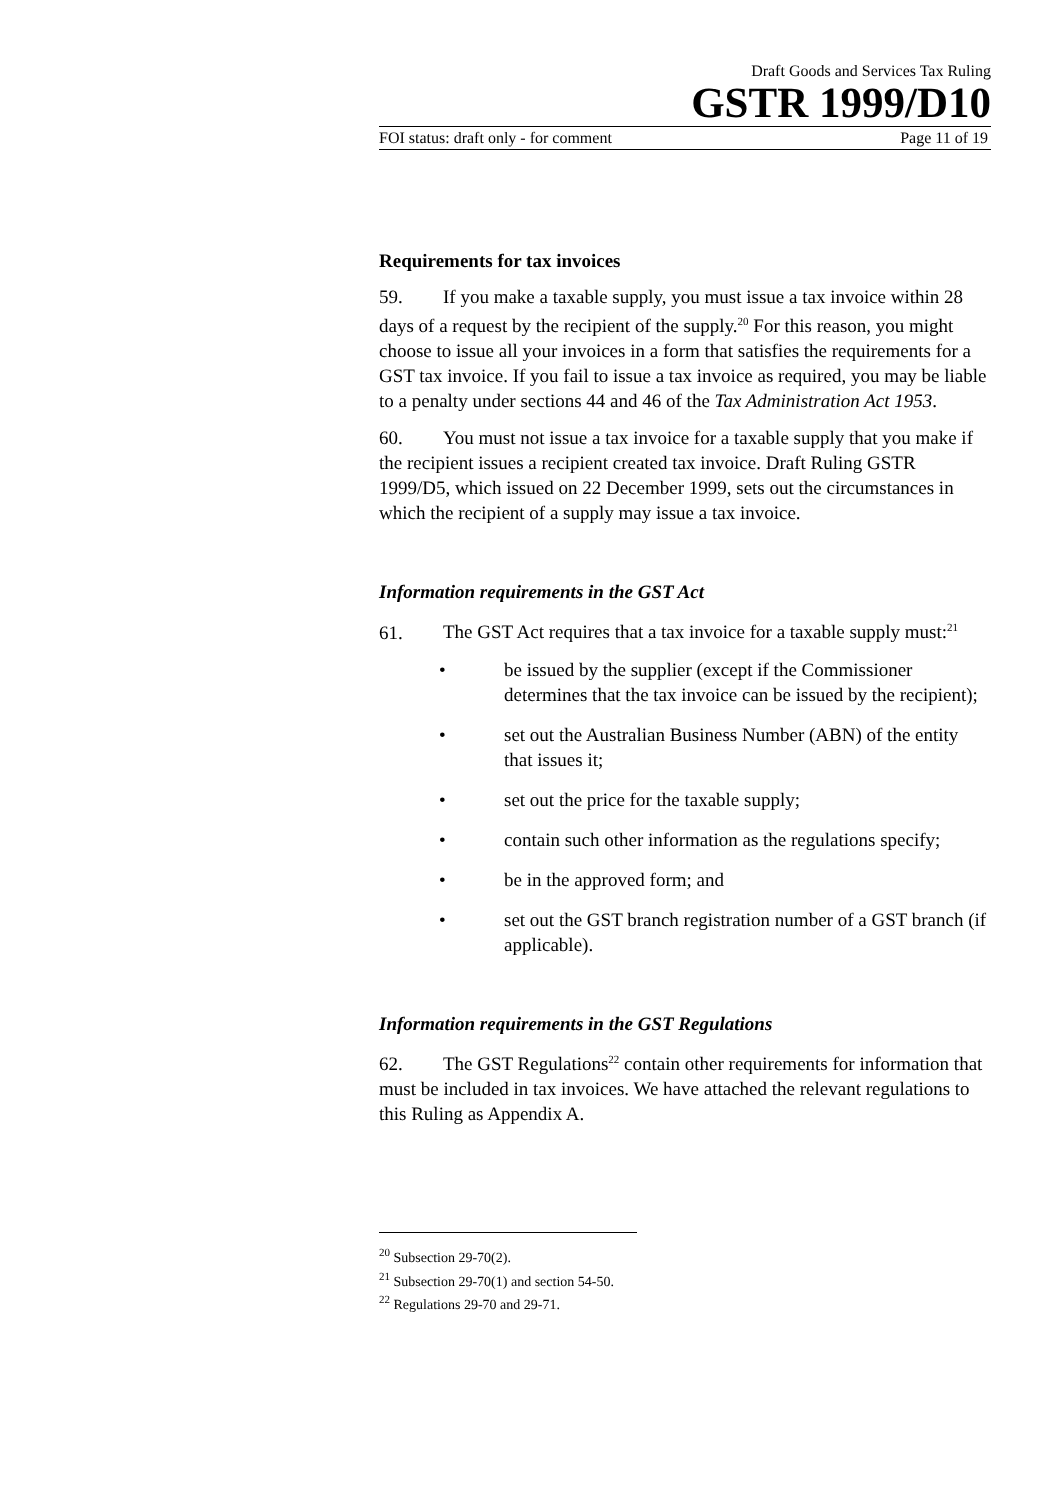Draft Goods and Services Tax Ruling
GSTR 1999/D10
FOI status: draft only - for comment Page 11 of 19
Requirements for tax invoices
59. If you make a taxable supply, you must issue a tax invoice within 28 days of a request by the recipient of the supply.<sup>20</sup> For this reason, you might choose to issue all your invoices in a form that satisfies the requirements for a GST tax invoice. If you fail to issue a tax invoice as required, you may be liable to a penalty under sections 44 and 46 of the Tax Administration Act 1953.
60. You must not issue a tax invoice for a taxable supply that you make if the recipient issues a recipient created tax invoice. Draft Ruling GSTR 1999/D5, which issued on 22 December 1999, sets out the circumstances in which the recipient of a supply may issue a tax invoice.
Information requirements in the GST Act
61. The GST Act requires that a tax invoice for a taxable supply must:<sup>21</sup>
• be issued by the supplier (except if the Commissioner determines that the tax invoice can be issued by the recipient);
• set out the Australian Business Number (ABN) of the entity that issues it;
• set out the price for the taxable supply;
• contain such other information as the regulations specify;
• be in the approved form; and
• set out the GST branch registration number of a GST branch (if applicable).
Information requirements in the GST Regulations
62. The GST Regulations<sup>22</sup> contain other requirements for information that must be included in tax invoices. We have attached the relevant regulations to this Ruling as Appendix A.
<sup>20</sup> Subsection 29-70(2).
<sup>21</sup> Subsection 29-70(1) and section 54-50.
<sup>22</sup> Regulations 29-70 and 29-71.